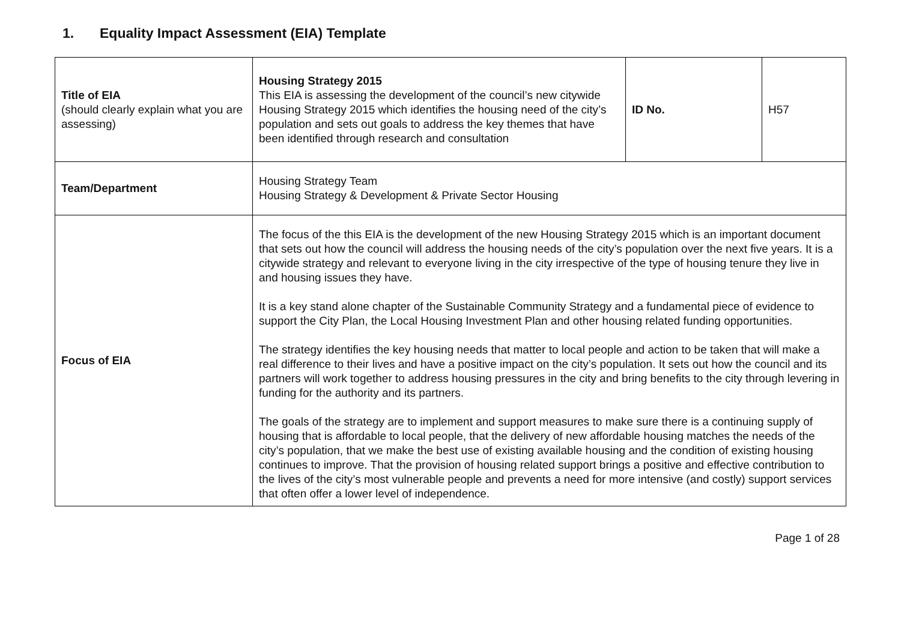1. Equality Impact Assessment (EIA) Template
| Title of EIA (should clearly explain what you are assessing) | Housing Strategy 2015 This EIA is assessing the development of the council’s new citywide Housing Strategy 2015 which identifies the housing need of the city’s population and sets out goals to address the key themes that have been identified through research and consultation | ID No. | H57 |
| Team/Department | Housing Strategy Team Housing Strategy & Development & Private Sector Housing | | |
| Focus of EIA | The focus of the this EIA is the development of the new Housing Strategy 2015 which is an important document that sets out how the council will address the housing needs of the city’s population over the next five years. It is a citywide strategy and relevant to everyone living in the city irrespective of the type of housing tenure they live in and housing issues they have. It is a key stand alone chapter of the Sustainable Community Strategy and a fundamental piece of evidence to support the City Plan, the Local Housing Investment Plan and other housing related funding opportunities. The strategy identifies the key housing needs that matter to local people and action to be taken that will make a real difference to their lives and have a positive impact on the city’s population. It sets out how the council and its partners will work together to address housing pressures in the city and bring benefits to the city through levering in funding for the authority and its partners. The goals of the strategy are to implement and support measures to make sure there is a continuing supply of housing that is affordable to local people, that the delivery of new affordable housing matches the needs of the city’s population, that we make the best use of existing available housing and the condition of existing housing continues to improve. That the provision of housing related support brings a positive and effective contribution to the lives of the city’s most vulnerable people and prevents a need for more intensive (and costly) support services that often offer a lower level of independence. | | |
Page 1 of 28